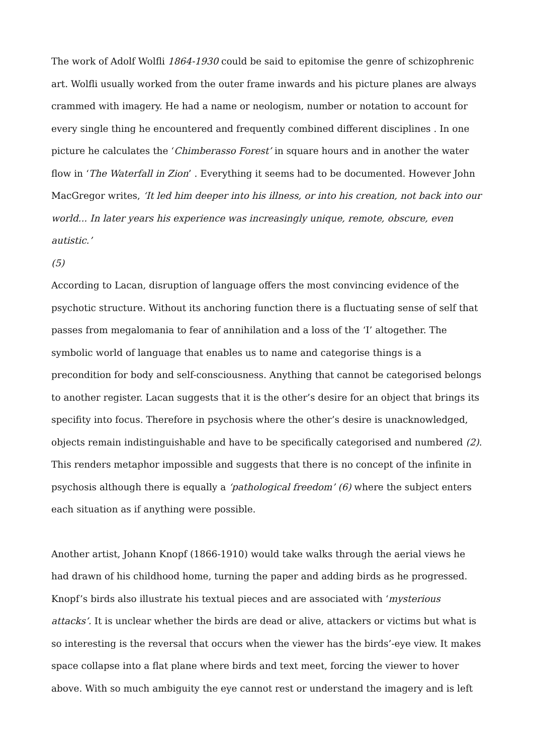The work of Adolf Wolfli 1864-1930 could be said to epitomise the genre of schizophrenic art. Wolfli usually worked from the outer frame inwards and his picture planes are always crammed with imagery. He had a name or neologism, number or notation to account for every single thing he encountered and frequently combined different disciplines . In one picture he calculates the ‘Chimberasso Forest’ in square hours and in another the water flow in ‘The Waterfall in Zion’ . Everything it seems had to be documented. However John MacGregor writes, ‘It led him deeper into his illness, or into his creation, not back into our world... In later years his experience was increasingly unique, remote, obscure, even autistic.’
(5)
According to Lacan, disruption of language offers the most convincing evidence of the psychotic structure. Without its anchoring function there is a fluctuating sense of self that passes from megalomania to fear of annihilation and a loss of the ‘I’ altogether. The symbolic world of language that enables us to name and categorise things is a precondition for body and self-consciousness. Anything that cannot be categorised belongs to another register. Lacan suggests that it is the other’s desire for an object that brings its specifity into focus. Therefore in psychosis where the other’s desire is unacknowledged, objects remain indistinguishable and have to be specifically categorised and numbered (2). This renders metaphor impossible and suggests that there is no concept of the infinite in psychosis although there is equally a ‘pathological freedom’ (6) where the subject enters each situation as if anything were possible.
Another artist, Johann Knopf (1866-1910) would take walks through the aerial views he had drawn of his childhood home, turning the paper and adding birds as he progressed. Knopf’s birds also illustrate his textual pieces and are associated with ‘mysterious attacks’. It is unclear whether the birds are dead or alive, attackers or victims but what is so interesting is the reversal that occurs when the viewer has the birds’-eye view. It makes space collapse into a flat plane where birds and text meet, forcing the viewer to hover above. With so much ambiguity the eye cannot rest or understand the imagery and is left